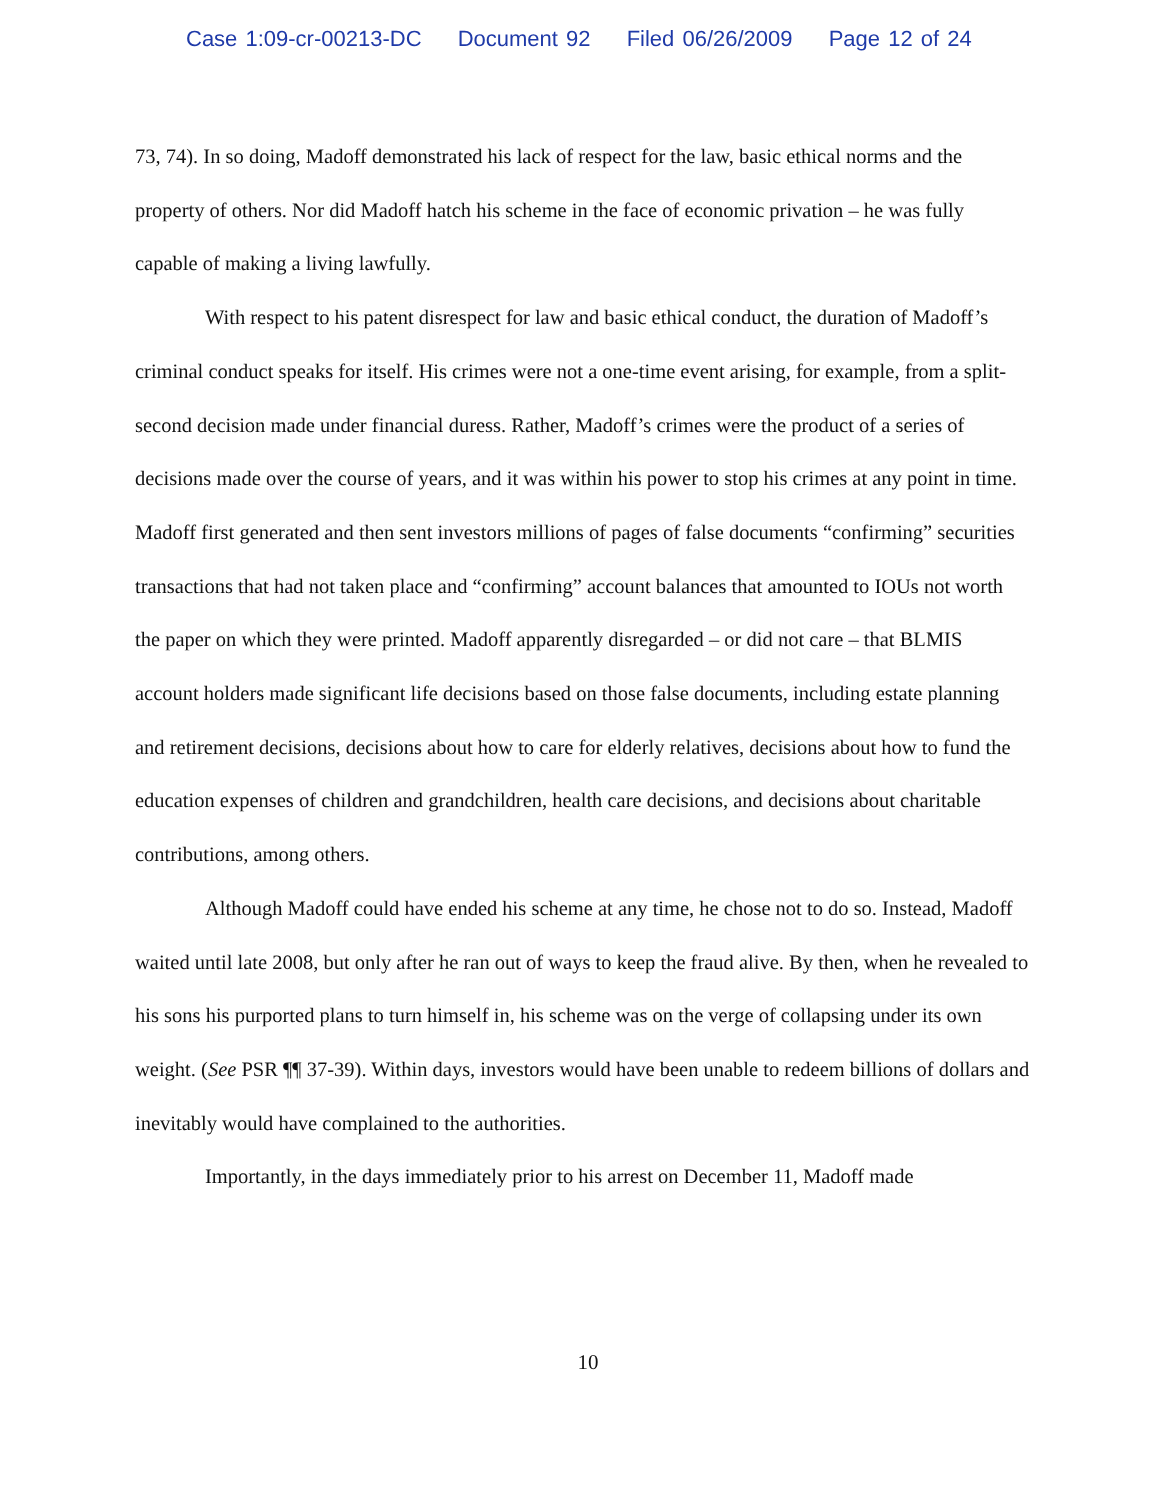Case 1:09-cr-00213-DC Document 92 Filed 06/26/2009 Page 12 of 24
73, 74). In so doing, Madoff demonstrated his lack of respect for the law, basic ethical norms and the property of others. Nor did Madoff hatch his scheme in the face of economic privation – he was fully capable of making a living lawfully.
With respect to his patent disrespect for law and basic ethical conduct, the duration of Madoff’s criminal conduct speaks for itself. His crimes were not a one-time event arising, for example, from a split-second decision made under financial duress. Rather, Madoff’s crimes were the product of a series of decisions made over the course of years, and it was within his power to stop his crimes at any point in time. Madoff first generated and then sent investors millions of pages of false documents “confirming” securities transactions that had not taken place and “confirming” account balances that amounted to IOUs not worth the paper on which they were printed. Madoff apparently disregarded – or did not care – that BLMIS account holders made significant life decisions based on those false documents, including estate planning and retirement decisions, decisions about how to care for elderly relatives, decisions about how to fund the education expenses of children and grandchildren, health care decisions, and decisions about charitable contributions, among others.
Although Madoff could have ended his scheme at any time, he chose not to do so. Instead, Madoff waited until late 2008, but only after he ran out of ways to keep the fraud alive. By then, when he revealed to his sons his purported plans to turn himself in, his scheme was on the verge of collapsing under its own weight. (See PSR ¶¶ 37-39). Within days, investors would have been unable to redeem billions of dollars and inevitably would have complained to the authorities.
Importantly, in the days immediately prior to his arrest on December 11, Madoff made
10